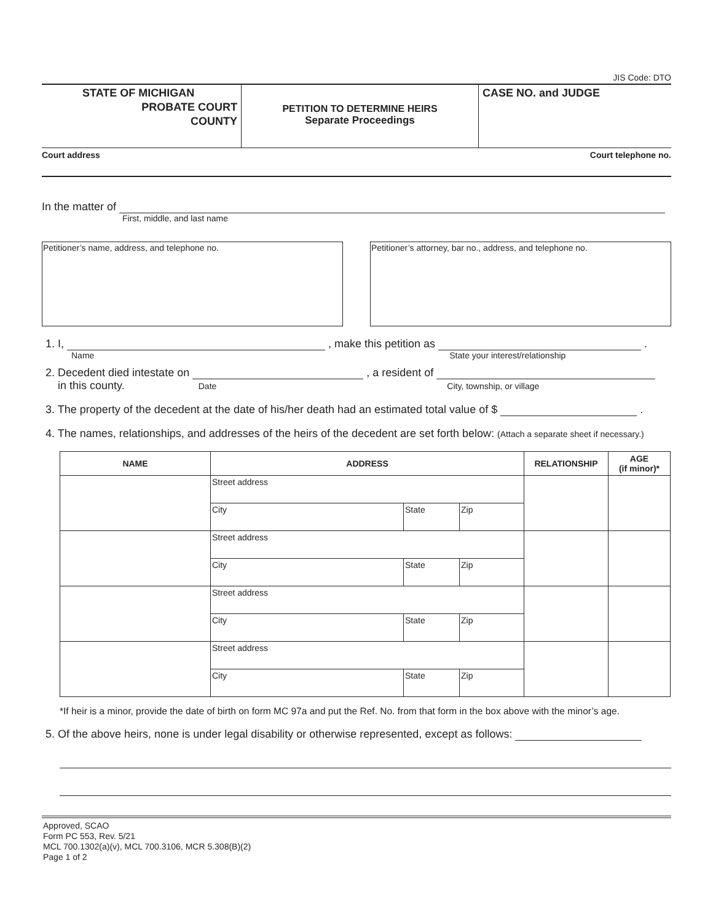JIS Code: DTO
STATE OF MICHIGAN
PROBATE COURT
COUNTY
PETITION TO DETERMINE HEIRS
Separate Proceedings
CASE NO. and JUDGE
Court address Court telephone no.
In the matter of
First, middle, and last name
Petitioner’s name, address, and telephone no. Petitioner’s attorney, bar no., address, and telephone no.
1. I, , make this petition as .
Name State your interest/relationship
2. Decedent died intestate on , a resident of
in this county. Date City, township, or village
3. The property of the decedent at the date of his/her death had an estimated total value of $ .
4. The names, relationships, and addresses of the heirs of the decedent are set forth below: (Attach a separate sheet if necessary.)
| NAME | ADDRESS | | | RELATIONSHIP | AGE (if minor)* |
| --- | --- | --- | --- | --- | --- |
| | Street address | | | | |
| | City | State | Zip | | |
| | Street address | | | | |
| | City | State | Zip | | |
| | Street address | | | | |
| | City | State | Zip | | |
| | Street address | | | | |
| | City | State | Zip | | |
*If heir is a minor, provide the date of birth on form MC 97a and put the Ref. No. from that form in the box above with the minor’s age.
5. Of the above heirs, none is under legal disability or otherwise represented, except as follows:
Approved, SCAO
Form PC 553, Rev. 5/21
MCL 700.1302(a)(v), MCL 700.3106, MCR 5.308(B)(2)
Page 1 of 2